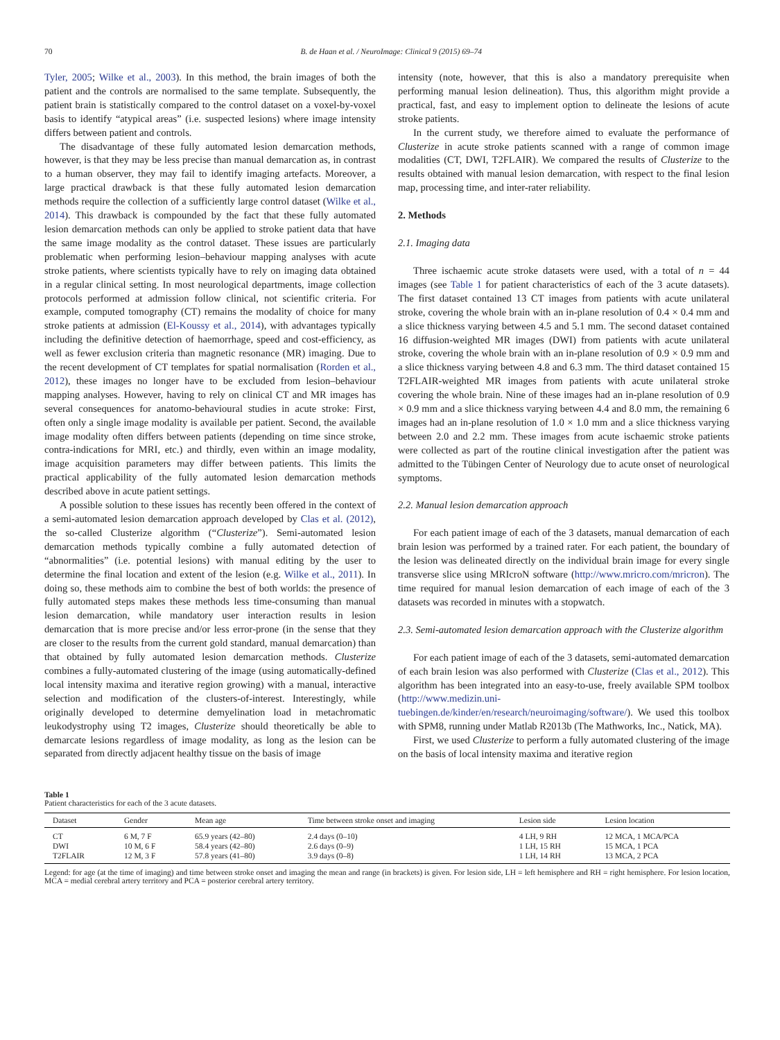70 B. de Haan et al. / NeuroImage: Clinical 9 (2015) 69–74
Tyler, 2005; Wilke et al., 2003). In this method, the brain images of both the patient and the controls are normalised to the same template. Subsequently, the patient brain is statistically compared to the control dataset on a voxel-by-voxel basis to identify “atypical areas” (i.e. suspected lesions) where image intensity differs between patient and controls.
The disadvantage of these fully automated lesion demarcation methods, however, is that they may be less precise than manual demarcation as, in contrast to a human observer, they may fail to identify imaging artefacts. Moreover, a large practical drawback is that these fully automated lesion demarcation methods require the collection of a sufficiently large control dataset (Wilke et al., 2014). This drawback is compounded by the fact that these fully automated lesion demarcation methods can only be applied to stroke patient data that have the same image modality as the control dataset. These issues are particularly problematic when performing lesion–behaviour mapping analyses with acute stroke patients, where scientists typically have to rely on imaging data obtained in a regular clinical setting. In most neurological departments, image collection protocols performed at admission follow clinical, not scientific criteria. For example, computed tomography (CT) remains the modality of choice for many stroke patients at admission (El-Koussy et al., 2014), with advantages typically including the definitive detection of haemorrhage, speed and cost-efficiency, as well as fewer exclusion criteria than magnetic resonance (MR) imaging. Due to the recent development of CT templates for spatial normalisation (Rorden et al., 2012), these images no longer have to be excluded from lesion–behaviour mapping analyses. However, having to rely on clinical CT and MR images has several consequences for anatomo-behavioural studies in acute stroke: First, often only a single image modality is available per patient. Second, the available image modality often differs between patients (depending on time since stroke, contra-indications for MRI, etc.) and thirdly, even within an image modality, image acquisition parameters may differ between patients. This limits the practical applicability of the fully automated lesion demarcation methods described above in acute patient settings.
A possible solution to these issues has recently been offered in the context of a semi-automated lesion demarcation approach developed by Clas et al. (2012), the so-called Clusterize algorithm (“Clusterize”). Semi-automated lesion demarcation methods typically combine a fully automated detection of “abnormalities” (i.e. potential lesions) with manual editing by the user to determine the final location and extent of the lesion (e.g. Wilke et al., 2011). In doing so, these methods aim to combine the best of both worlds: the presence of fully automated steps makes these methods less time-consuming than manual lesion demarcation, while mandatory user interaction results in lesion demarcation that is more precise and/or less error-prone (in the sense that they are closer to the results from the current gold standard, manual demarcation) than that obtained by fully automated lesion demarcation methods. Clusterize combines a fully-automated clustering of the image (using automatically-defined local intensity maxima and iterative region growing) with a manual, interactive selection and modification of the clusters-of-interest. Interestingly, while originally developed to determine demyelination load in metachromatic leukodystrophy using T2 images, Clusterize should theoretically be able to demarcate lesions regardless of image modality, as long as the lesion can be separated from directly adjacent healthy tissue on the basis of image
intensity (note, however, that this is also a mandatory prerequisite when performing manual lesion delineation). Thus, this algorithm might provide a practical, fast, and easy to implement option to delineate the lesions of acute stroke patients.
In the current study, we therefore aimed to evaluate the performance of Clusterize in acute stroke patients scanned with a range of common image modalities (CT, DWI, T2FLAIR). We compared the results of Clusterize to the results obtained with manual lesion demarcation, with respect to the final lesion map, processing time, and inter-rater reliability.
2. Methods
2.1. Imaging data
Three ischaemic acute stroke datasets were used, with a total of n = 44 images (see Table 1 for patient characteristics of each of the 3 acute datasets). The first dataset contained 13 CT images from patients with acute unilateral stroke, covering the whole brain with an in-plane resolution of 0.4 × 0.4 mm and a slice thickness varying between 4.5 and 5.1 mm. The second dataset contained 16 diffusion-weighted MR images (DWI) from patients with acute unilateral stroke, covering the whole brain with an in-plane resolution of 0.9 × 0.9 mm and a slice thickness varying between 4.8 and 6.3 mm. The third dataset contained 15 T2FLAIR-weighted MR images from patients with acute unilateral stroke covering the whole brain. Nine of these images had an in-plane resolution of 0.9 × 0.9 mm and a slice thickness varying between 4.4 and 8.0 mm, the remaining 6 images had an in-plane resolution of 1.0 × 1.0 mm and a slice thickness varying between 2.0 and 2.2 mm. These images from acute ischaemic stroke patients were collected as part of the routine clinical investigation after the patient was admitted to the Tübingen Center of Neurology due to acute onset of neurological symptoms.
2.2. Manual lesion demarcation approach
For each patient image of each of the 3 datasets, manual demarcation of each brain lesion was performed by a trained rater. For each patient, the boundary of the lesion was delineated directly on the individual brain image for every single transverse slice using MRIcroN software (http://www.mricro.com/mricron). The time required for manual lesion demarcation of each image of each of the 3 datasets was recorded in minutes with a stopwatch.
2.3. Semi-automated lesion demarcation approach with the Clusterize algorithm
For each patient image of each of the 3 datasets, semi-automated demarcation of each brain lesion was also performed with Clusterize (Clas et al., 2012). This algorithm has been integrated into an easy-to-use, freely available SPM toolbox (http://www.medizin.uni-tuebingen.de/kinder/en/research/neuroimaging/software/). We used this toolbox with SPM8, running under Matlab R2013b (The Mathworks, Inc., Natick, MA).
First, we used Clusterize to perform a fully automated clustering of the image on the basis of local intensity maxima and iterative region
Table 1
Patient characteristics for each of the 3 acute datasets.
| Dataset | Gender | Mean age | Time between stroke onset and imaging | Lesion side | Lesion location |
| --- | --- | --- | --- | --- | --- |
| CT | 6 M, 7 F | 65.9 years (42–80) | 2.4 days (0–10) | 4 LH, 9 RH | 12 MCA, 1 MCA/PCA |
| DWI | 10 M, 6 F | 58.4 years (42–80) | 2.6 days (0–9) | 1 LH, 15 RH | 15 MCA, 1 PCA |
| T2FLAIR | 12 M, 3 F | 57.8 years (41–80) | 3.9 days (0–8) | 1 LH, 14 RH | 13 MCA, 2 PCA |
Legend: for age (at the time of imaging) and time between stroke onset and imaging the mean and range (in brackets) is given. For lesion side, LH = left hemisphere and RH = right hemisphere. For lesion location, MCA = medial cerebral artery territory and PCA = posterior cerebral artery territory.